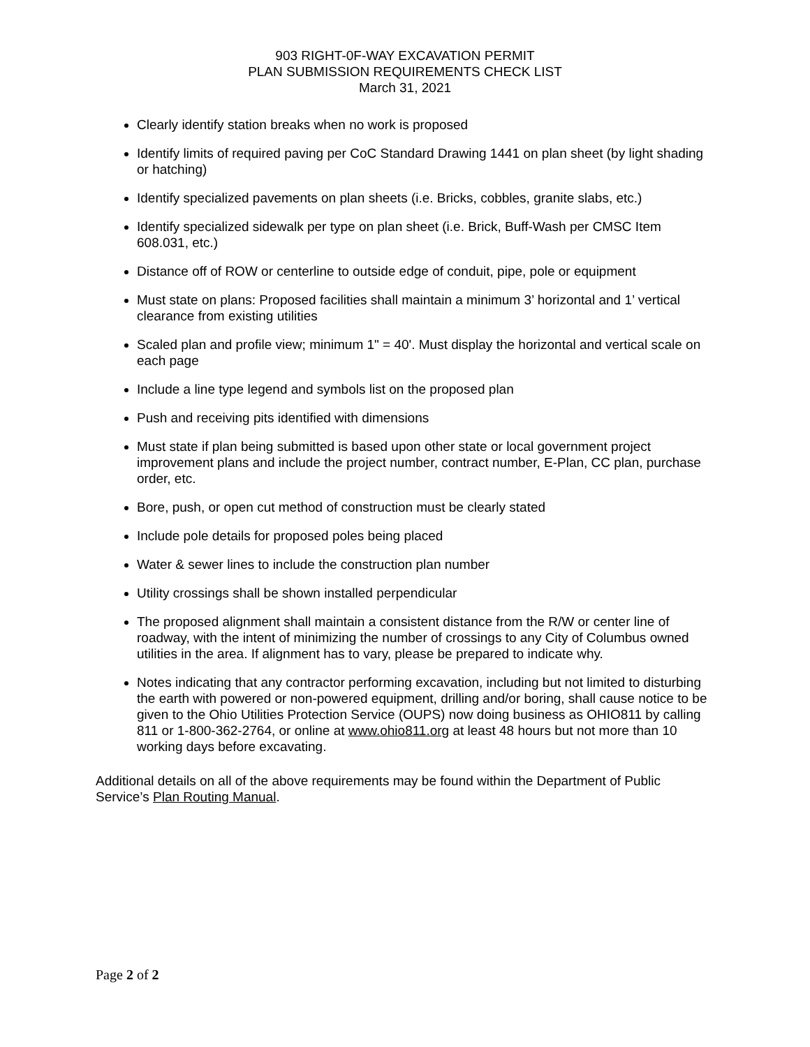903 RIGHT-0F-WAY EXCAVATION PERMIT
PLAN SUBMISSION REQUIREMENTS CHECK LIST
March 31, 2021
Clearly identify station breaks when no work is proposed
Identify limits of required paving per CoC Standard Drawing 1441 on plan sheet (by light shading or hatching)
Identify specialized pavements on plan sheets (i.e. Bricks, cobbles, granite slabs, etc.)
Identify specialized sidewalk per type on plan sheet (i.e. Brick, Buff-Wash per CMSC Item 608.031, etc.)
Distance off of ROW or centerline to outside edge of conduit, pipe, pole or equipment
Must state on plans: Proposed facilities shall maintain a minimum 3’ horizontal and 1’ vertical clearance from existing utilities
Scaled plan and profile view; minimum 1" = 40'. Must display the horizontal and vertical scale on each page
Include a line type legend and symbols list on the proposed plan
Push and receiving pits identified with dimensions
Must state if plan being submitted is based upon other state or local government project improvement plans and include the project number, contract number, E-Plan, CC plan, purchase order, etc.
Bore, push, or open cut method of construction must be clearly stated
Include pole details for proposed poles being placed
Water & sewer lines to include the construction plan number
Utility crossings shall be shown installed perpendicular
The proposed alignment shall maintain a consistent distance from the R/W or center line of roadway, with the intent of minimizing the number of crossings to any City of Columbus owned utilities in the area. If alignment has to vary, please be prepared to indicate why.
Notes indicating that any contractor performing excavation, including but not limited to disturbing the earth with powered or non-powered equipment, drilling and/or boring, shall cause notice to be given to the Ohio Utilities Protection Service (OUPS) now doing business as OHIO811 by calling 811 or 1-800-362-2764, or online at www.ohio811.org at least 48 hours but not more than 10 working days before excavating.
Additional details on all of the above requirements may be found within the Department of Public Service’s Plan Routing Manual.
Page 2 of 2